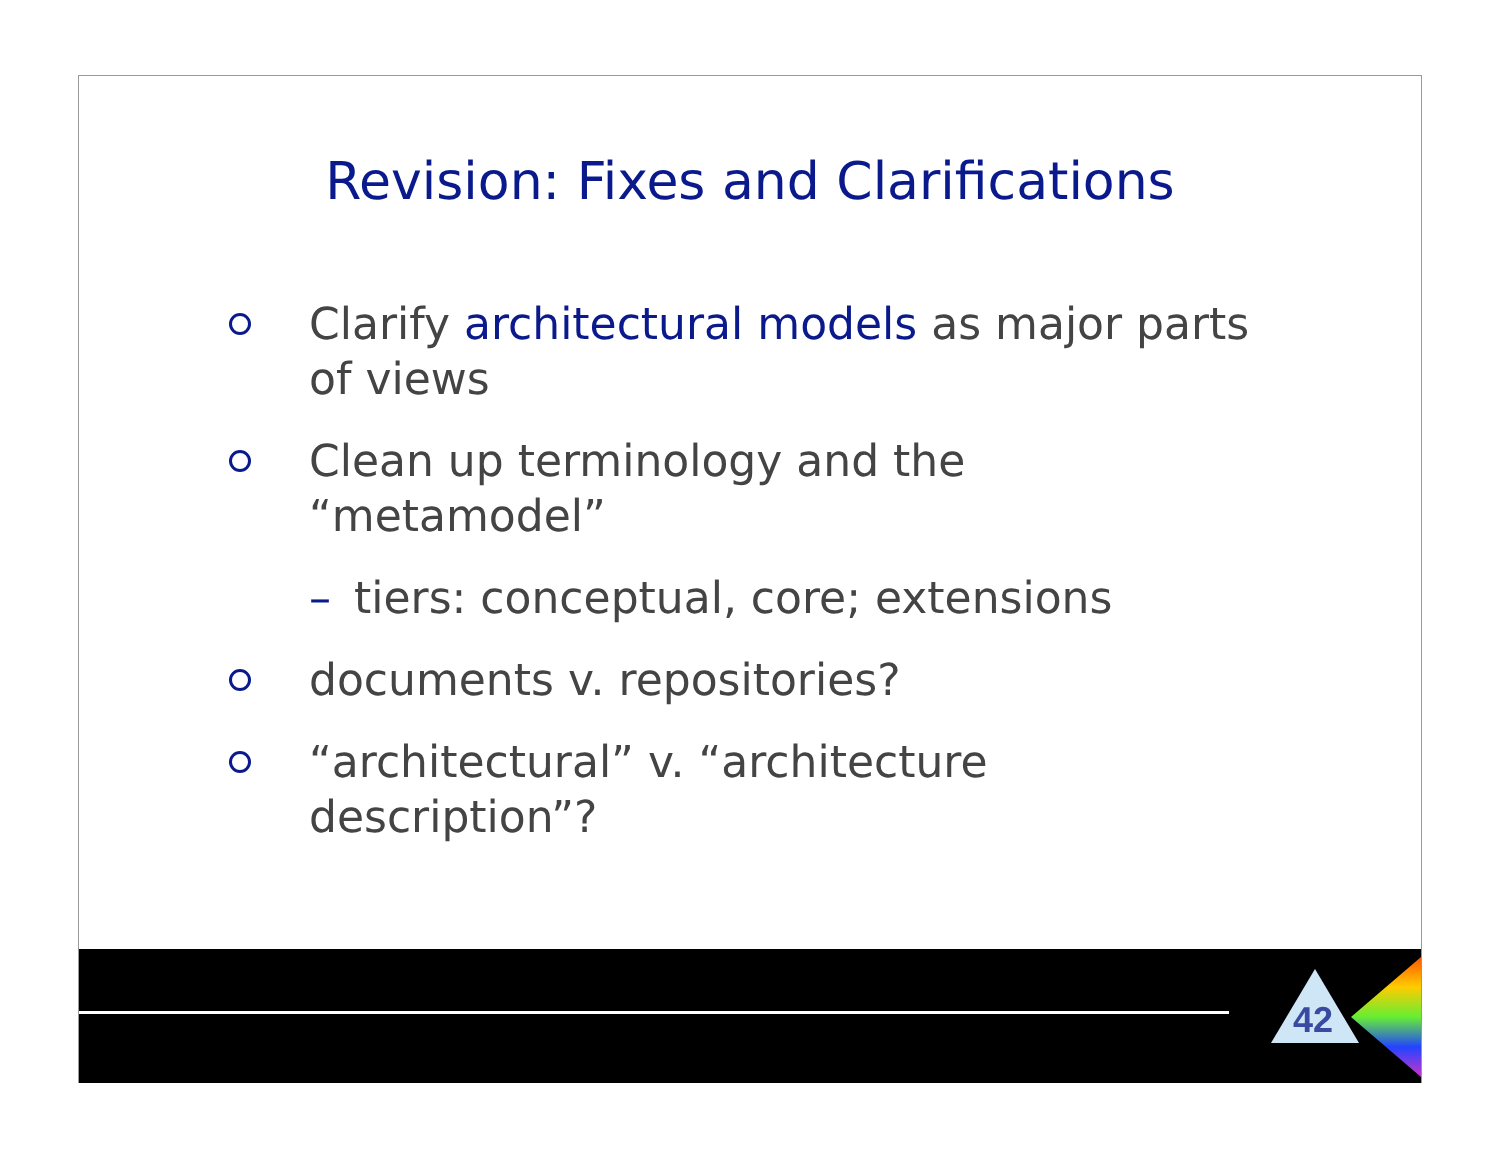Revision: Fixes and Clarifications
Clarify architectural models as major parts of views
Clean up terminology and the “metamodel”
– tiers: conceptual, core; extensions
documents v. repositories?
“architectural” v. “architecture description”?
42